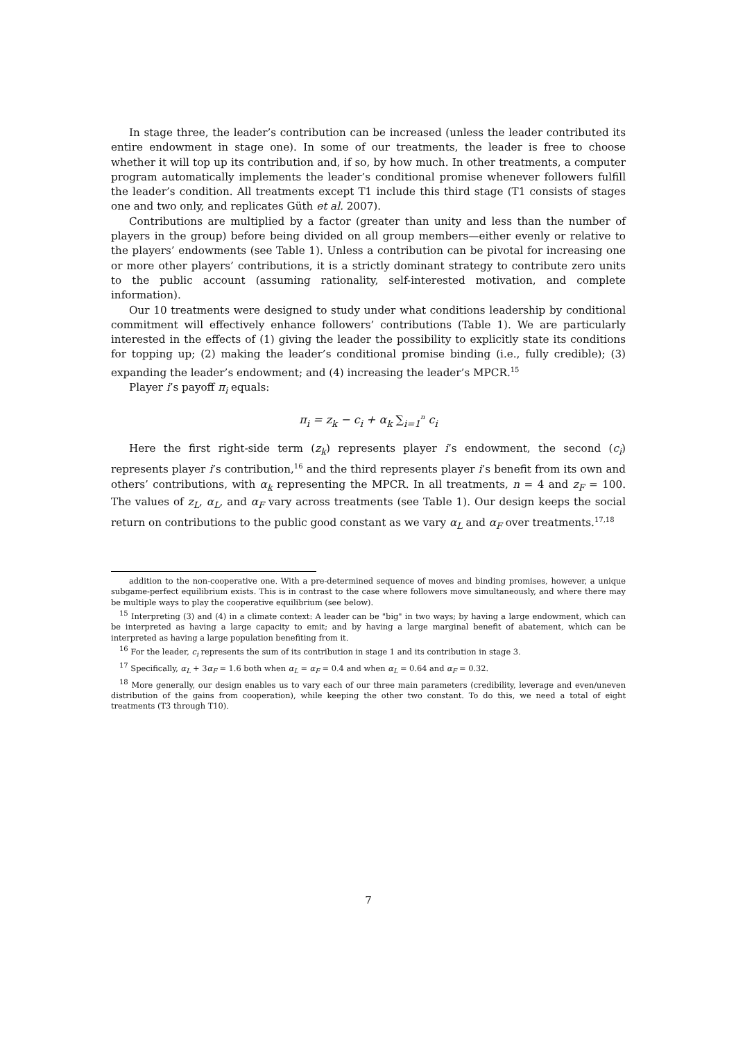In stage three, the leader’s contribution can be increased (unless the leader contributed its entire endowment in stage one). In some of our treatments, the leader is free to choose whether it will top up its contribution and, if so, by how much. In other treatments, a computer program automatically implements the leader’s conditional promise whenever followers fulfill the leader’s condition. All treatments except T1 include this third stage (T1 consists of stages one and two only, and replicates Güth et al. 2007).
Contributions are multiplied by a factor (greater than unity and less than the number of players in the group) before being divided on all group members—either evenly or relative to the players’ endowments (see Table 1). Unless a contribution can be pivotal for increasing one or more other players’ contributions, it is a strictly dominant strategy to contribute zero units to the public account (assuming rationality, self-interested motivation, and complete information).
Our 10 treatments were designed to study under what conditions leadership by conditional commitment will effectively enhance followers’ contributions (Table 1). We are particularly interested in the effects of (1) giving the leader the possibility to explicitly state its conditions for topping up; (2) making the leader’s conditional promise binding (i.e., fully credible); (3) expanding the leader’s endowment; and (4) increasing the leader’s MPCR.<sup>15</sup>
Player i’s payoff π<sub>i</sub> equals:
π<sub>i</sub> = z<sub>k</sub> − c<sub>i</sub> + α<sub>k</sub> ∑<sub>i=1</sub><sup>n</sup> c<sub>i</sub>
Here the first right-side term (z<sub>k</sub>) represents player i’s endowment, the second (c<sub>i</sub>) represents player i’s contribution,<sup>16</sup> and the third represents player i’s benefit from its own and others’ contributions, with α<sub>k</sub> representing the MPCR. In all treatments, n = 4 and z<sub>F</sub> = 100. The values of z<sub>L</sub>, α<sub>L</sub>, and α<sub>F</sub> vary across treatments (see Table 1). Our design keeps the social return on contributions to the public good constant as we vary α<sub>L</sub> and α<sub>F</sub> over treatments.<sup>17,18</sup>
addition to the non-cooperative one. With a pre-determined sequence of moves and binding promises, however, a unique subgame-perfect equilibrium exists. This is in contrast to the case where followers move simultaneously, and where there may be multiple ways to play the cooperative equilibrium (see below).
<sup>15</sup> Interpreting (3) and (4) in a climate context: A leader can be "big" in two ways; by having a large endowment, which can be interpreted as having a large capacity to emit; and by having a large marginal benefit of abatement, which can be interpreted as having a large population benefiting from it.
<sup>16</sup> For the leader, c<sub>i</sub> represents the sum of its contribution in stage 1 and its contribution in stage 3.
<sup>17</sup> Specifically, α<sub>L</sub> + 3α<sub>F</sub> = 1.6 both when α<sub>L</sub> = α<sub>F</sub> = 0.4 and when α<sub>L</sub> = 0.64 and α<sub>F</sub> = 0.32.
<sup>18</sup> More generally, our design enables us to vary each of our three main parameters (credibility, leverage and even/uneven distribution of the gains from cooperation), while keeping the other two constant. To do this, we need a total of eight treatments (T3 through T10).
7